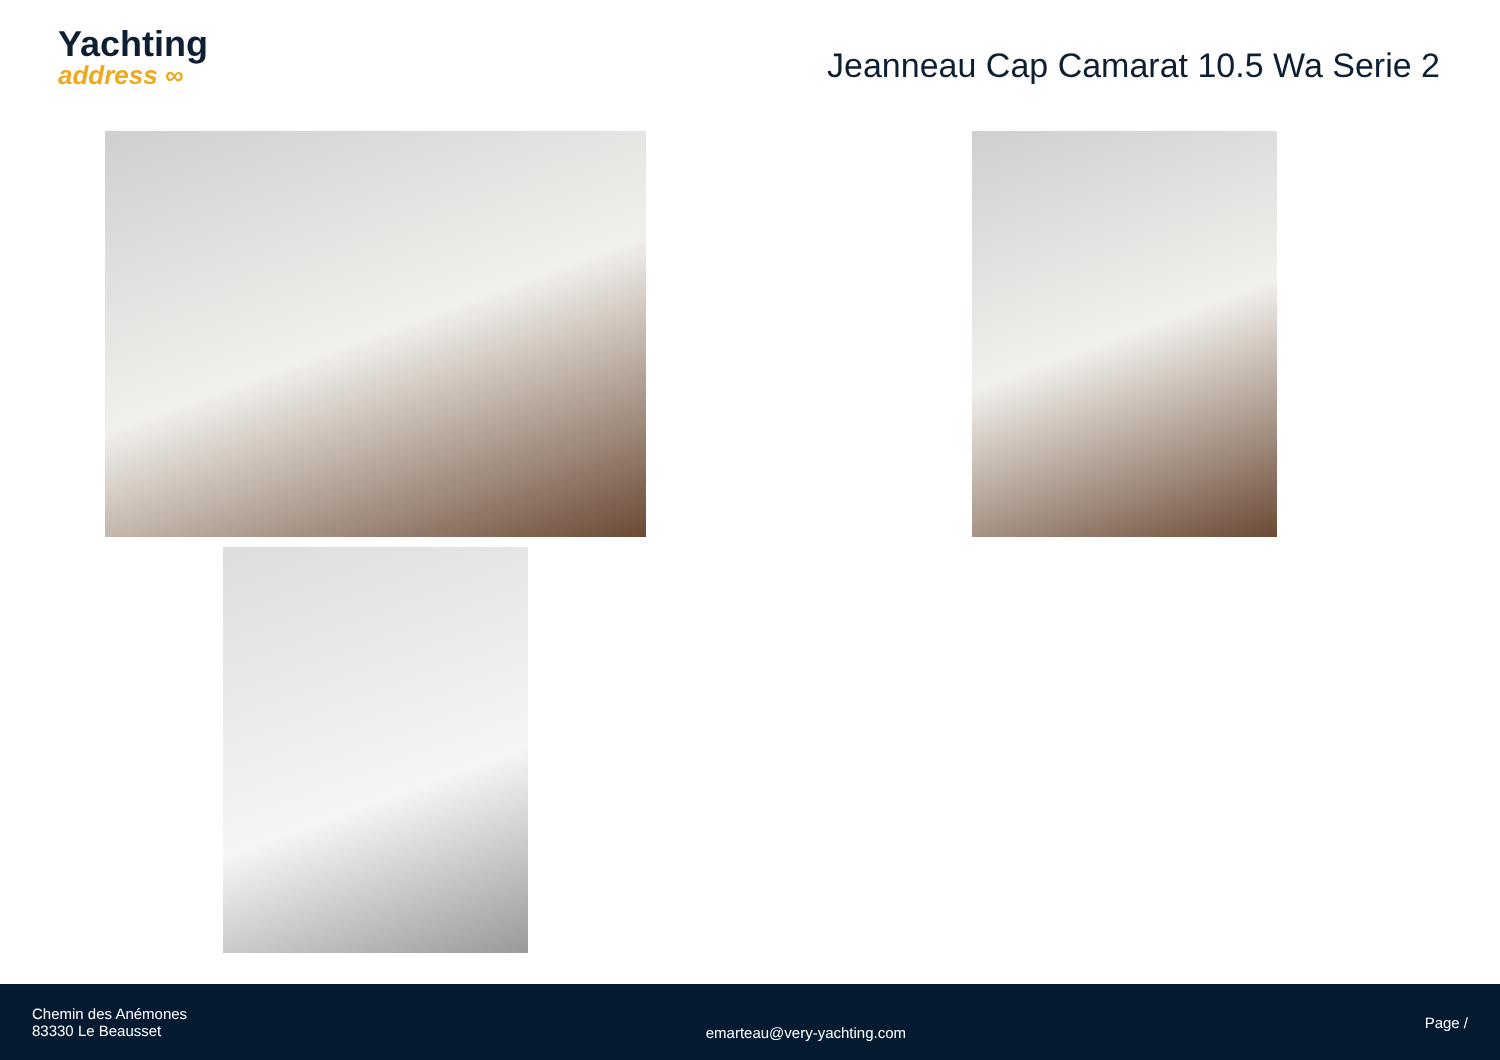Yachting
address ∞
Jeanneau Cap Camarat 10.5 Wa Serie 2
Chemin des Anémones
83330 Le Beausset
emarteau@very-yachting.com
Page /